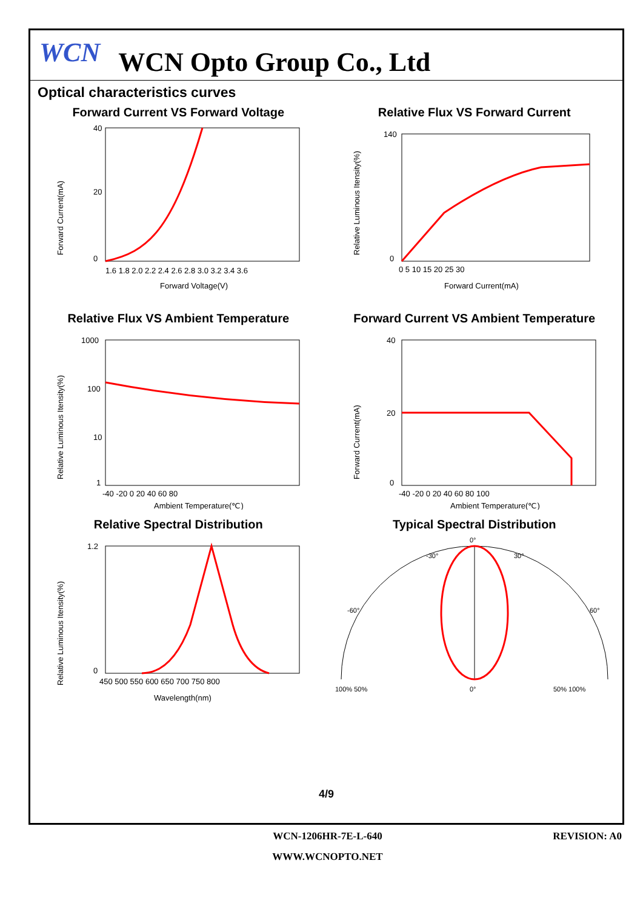WCN
WCN Opto Group Co., Ltd
Optical characteristics curves
Forward Current VS Forward Voltage
0
20
40
1.6 1.8 2.0 2.2 2.4 2.6 2.8 3.0 3.2 3.4 3.6
Forward Voltage(V)
Forward Current(mA)
Relative Flux VS Forward Current
0
140
0 5 10 15 20 25 30
Forward Current(mA)
Relative Luminous Itensity(%)
Relative Flux VS Ambient Temperature
1000
100
10
1
-40 -20 0 20 40 60 80
Ambient Temperature(℃)
Relative Luminous Itensity(%)
Forward Current VS Ambient Temperature
0
20
40
-40 -20 0 20 40 60 80 100
Ambient Temperature(℃)
Forward Current(mA)
Relative Spectral Distribution
0
1.2
450 500 550 600 650 700 750 800
Wavelength(nm)
Relative Luminous Itensity(%)
Typical Spectral Distribution
0°
-30°
30°
-60°
60°
100% 50%
0°
50% 100%
4/9
WCN-1206HR-7E-L-640
REVISION: A0
WWW.WCNOPTO.NET